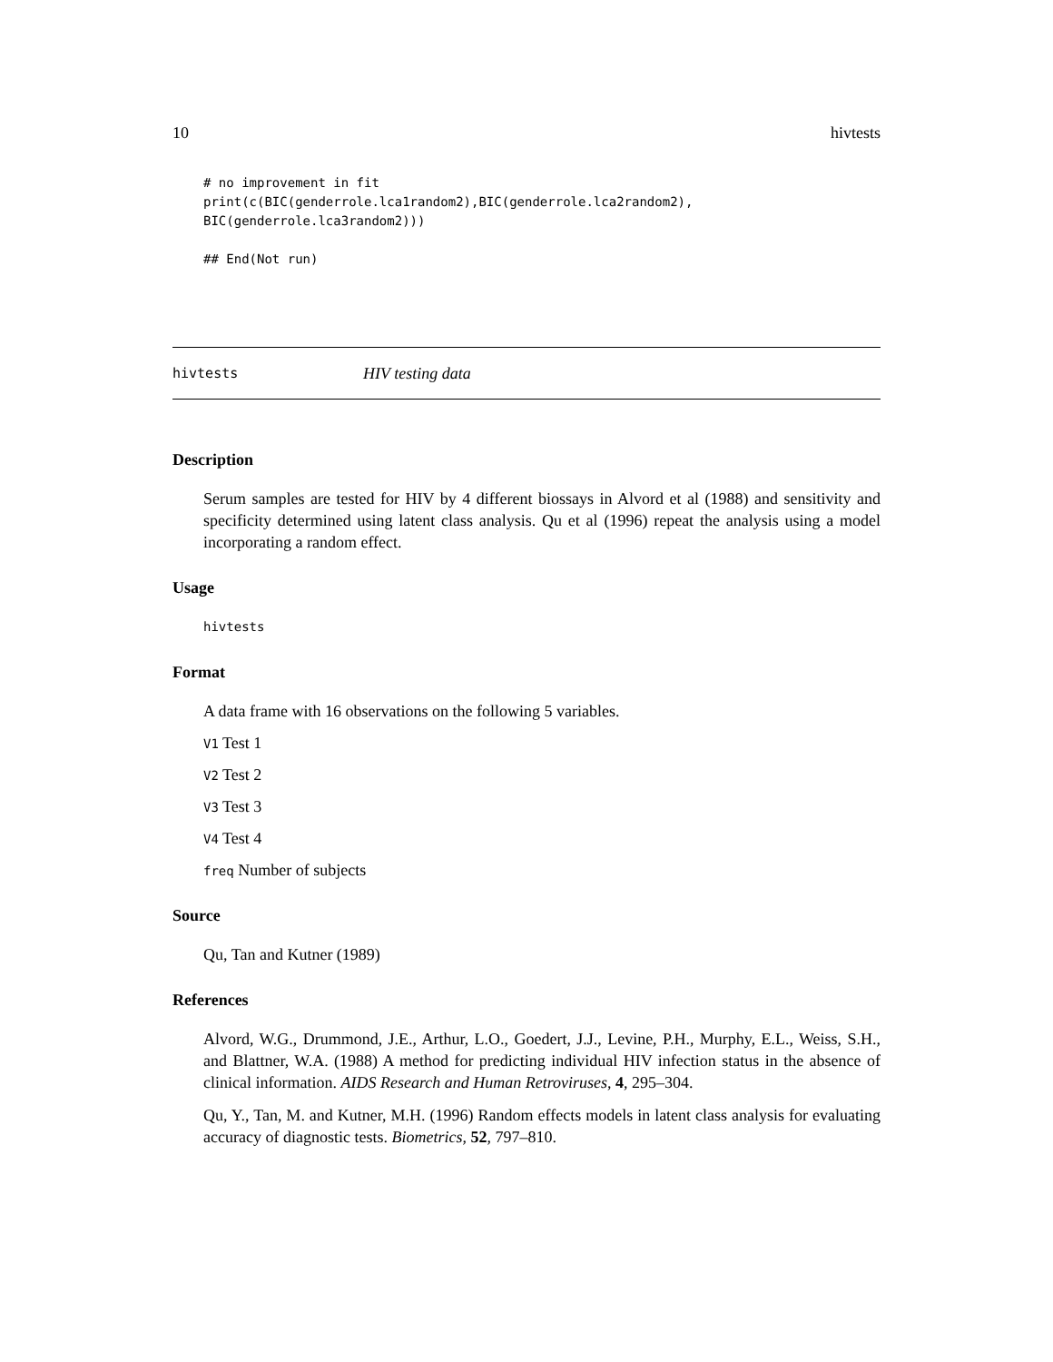10 hivtests
# no improvement in fit
print(c(BIC(genderrole.lca1random2),BIC(genderrole.lca2random2),
BIC(genderrole.lca3random2)))

## End(Not run)
hivtests HIV testing data
Description
Serum samples are tested for HIV by 4 different biossays in Alvord et al (1988) and sensitivity and specificity determined using latent class analysis. Qu et al (1996) repeat the analysis using a model incorporating a random effect.
Usage
hivtests
Format
A data frame with 16 observations on the following 5 variables.
V1 Test 1
V2 Test 2
V3 Test 3
V4 Test 4
freq Number of subjects
Source
Qu, Tan and Kutner (1989)
References
Alvord, W.G., Drummond, J.E., Arthur, L.O., Goedert, J.J., Levine, P.H., Murphy, E.L., Weiss, S.H., and Blattner, W.A. (1988) A method for predicting individual HIV infection status in the absence of clinical information. AIDS Research and Human Retroviruses, 4, 295–304.
Qu, Y., Tan, M. and Kutner, M.H. (1996) Random effects models in latent class analysis for evaluating accuracy of diagnostic tests. Biometrics, 52, 797–810.